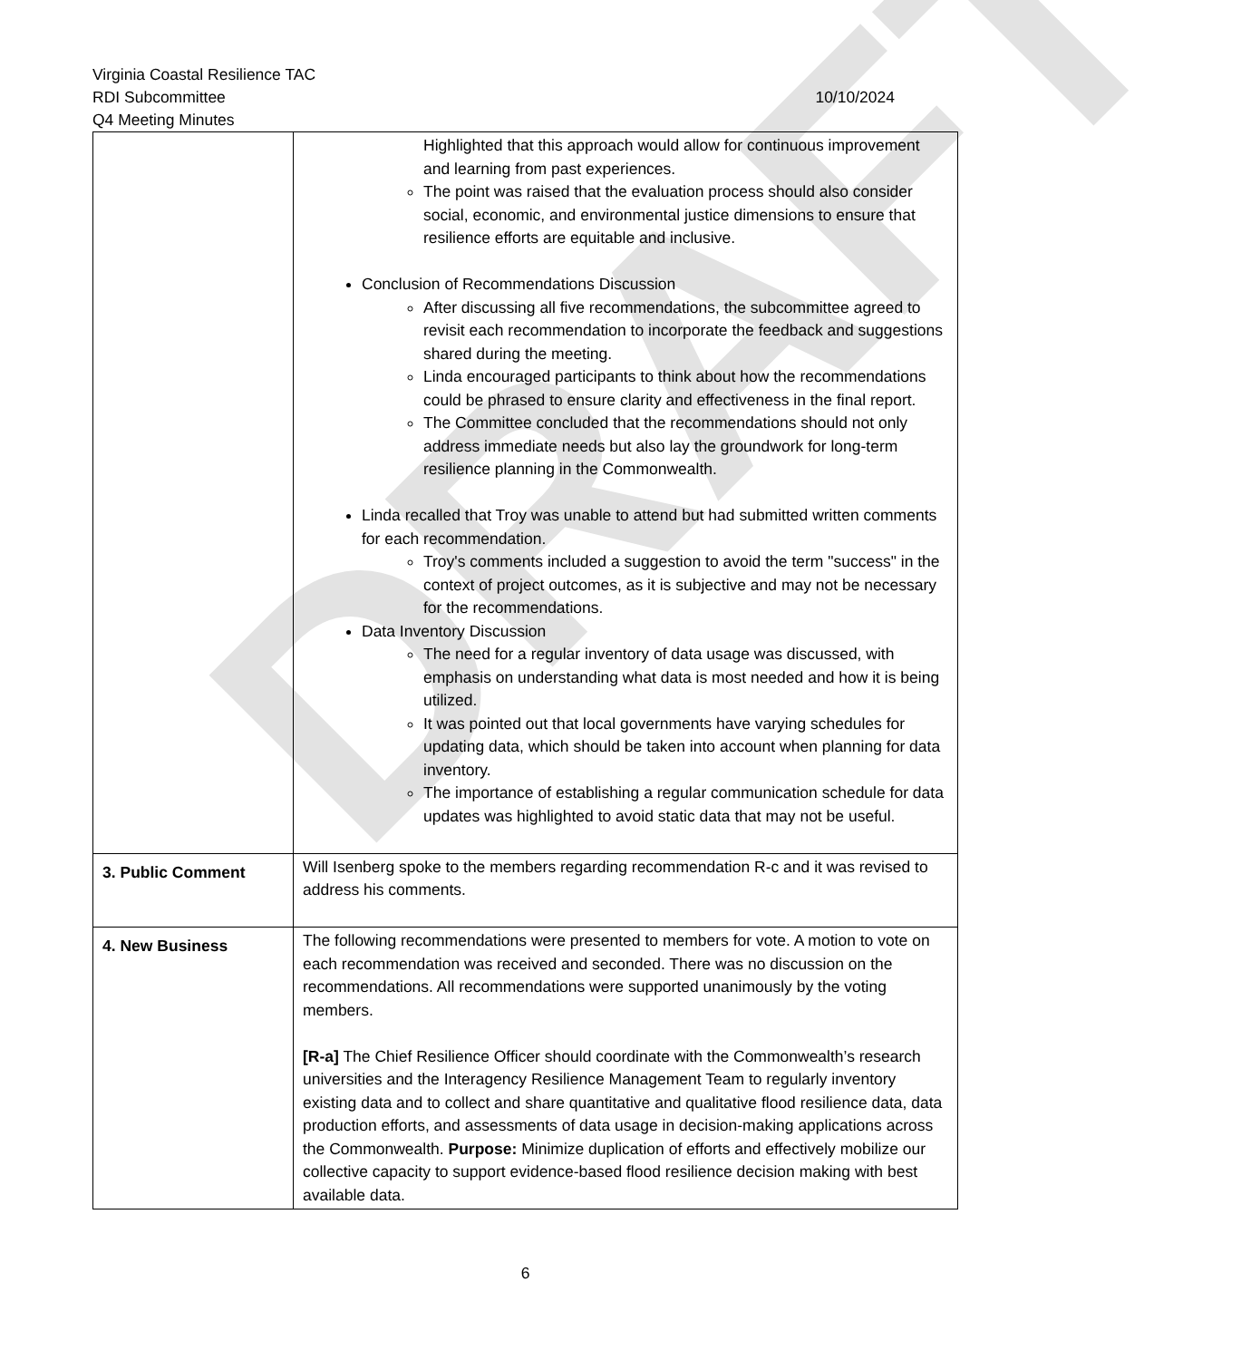DRAFT
Virginia Coastal Resilience TAC
RDI Subcommittee 10/10/2024
Q4 Meeting Minutes
| | Highlighted that this approach would allow for continuous improvement and learning from past experiences. The point was raised that the evaluation process should also consider social, economic, and environmental justice dimensions to ensure that resilience efforts are equitable and inclusive. Conclusion of Recommendations Discussion After discussing all five recommendations, the subcommittee agreed to revisit each recommendation to incorporate the feedback and suggestions shared during the meeting. Linda encouraged participants to think about how the recommendations could be phrased to ensure clarity and effectiveness in the final report. The Committee concluded that the recommendations should not only address immediate needs but also lay the groundwork for long-term resilience planning in the Commonwealth. Linda recalled that Troy was unable to attend but had submitted written comments for each recommendation. Troy's comments included a suggestion to avoid the term "success" in the context of project outcomes, as it is subjective and may not be necessary for the recommendations. Data Inventory Discussion The need for a regular inventory of data usage was discussed, with emphasis on understanding what data is most needed and how it is being utilized. It was pointed out that local governments have varying schedules for updating data, which should be taken into account when planning for data inventory. The importance of establishing a regular communication schedule for data updates was highlighted to avoid static data that may not be useful. |
| 3. Public Comment | Will Isenberg spoke to the members regarding recommendation R-c and it was revised to address his comments. |
| 4. New Business | The following recommendations were presented to members for vote. A motion to vote on each recommendation was received and seconded. There was no discussion on the recommendations. All recommendations were supported unanimously by the voting members. [R-a] The Chief Resilience Officer should coordinate with the Commonwealth’s research universities and the Interagency Resilience Management Team to regularly inventory existing data and to collect and share quantitative and qualitative flood resilience data, data production efforts, and assessments of data usage in decision-making applications across the Commonwealth. Purpose: Minimize duplication of efforts and effectively mobilize our collective capacity to support evidence-based flood resilience decision making with best available data. |
6